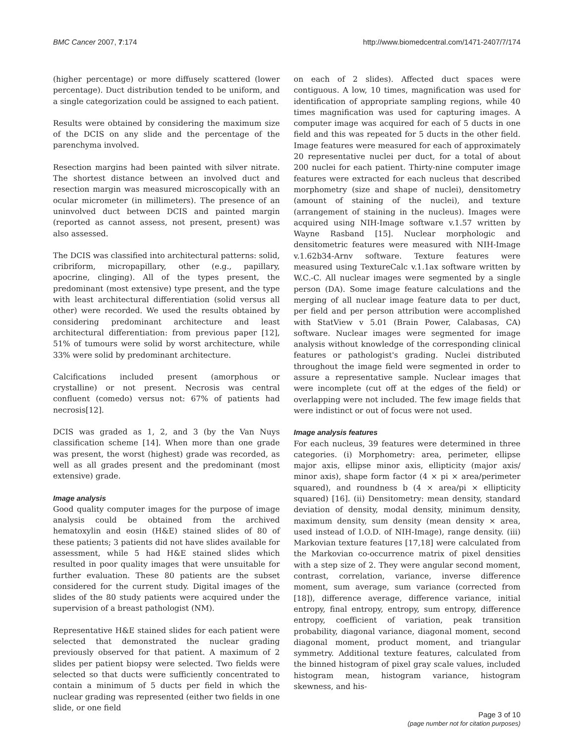BMC Cancer 2007, 7:174 http://www.biomedcentral.com/1471-2407/7/174
(higher percentage) or more diffusely scattered (lower percentage). Duct distribution tended to be uniform, and a single categorization could be assigned to each patient.
Results were obtained by considering the maximum size of the DCIS on any slide and the percentage of the parenchyma involved.
Resection margins had been painted with silver nitrate. The shortest distance between an involved duct and resection margin was measured microscopically with an ocular micrometer (in millimeters). The presence of an uninvolved duct between DCIS and painted margin (reported as cannot assess, not present, present) was also assessed.
The DCIS was classified into architectural patterns: solid, cribriform, micropapillary, other (e.g., papillary, apocrine, clinging). All of the types present, the predominant (most extensive) type present, and the type with least architectural differentiation (solid versus all other) were recorded. We used the results obtained by considering predominant architecture and least architectural differentiation: from previous paper [12], 51% of tumours were solid by worst architecture, while 33% were solid by predominant architecture.
Calcifications included present (amorphous or crystalline) or not present. Necrosis was central confluent (comedo) versus not: 67% of patients had necrosis[12].
DCIS was graded as 1, 2, and 3 (by the Van Nuys classification scheme [14]. When more than one grade was present, the worst (highest) grade was recorded, as well as all grades present and the predominant (most extensive) grade.
Image analysis
Good quality computer images for the purpose of image analysis could be obtained from the archived hematoxylin and eosin (H&E) stained slides of 80 of these patients; 3 patients did not have slides available for assessment, while 5 had H&E stained slides which resulted in poor quality images that were unsuitable for further evaluation. These 80 patients are the subset considered for the current study. Digital images of the slides of the 80 study patients were acquired under the supervision of a breast pathologist (NM).
Representative H&E stained slides for each patient were selected that demonstrated the nuclear grading previously observed for that patient. A maximum of 2 slides per patient biopsy were selected. Two fields were selected so that ducts were sufficiently concentrated to contain a minimum of 5 ducts per field in which the nuclear grading was represented (either two fields in one slide, or one field
on each of 2 slides). Affected duct spaces were contiguous. A low, 10 times, magnification was used for identification of appropriate sampling regions, while 40 times magnification was used for capturing images. A computer image was acquired for each of 5 ducts in one field and this was repeated for 5 ducts in the other field. Image features were measured for each of approximately 20 representative nuclei per duct, for a total of about 200 nuclei for each patient. Thirty-nine computer image features were extracted for each nucleus that described morphometry (size and shape of nuclei), densitometry (amount of staining of the nuclei), and texture (arrangement of staining in the nucleus). Images were acquired using NIH-Image software v.1.57 written by Wayne Rasband [15]. Nuclear morphologic and densitometric features were measured with NIH-Image v.1.62b34-Arnv software. Texture features were measured using TextureCalc v.1.1ax software written by W.C.-C. All nuclear images were segmented by a single person (DA). Some image feature calculations and the merging of all nuclear image feature data to per duct, per field and per person attribution were accomplished with StatView v 5.01 (Brain Power, Calabasas, CA) software. Nuclear images were segmented for image analysis without knowledge of the corresponding clinical features or pathologist's grading. Nuclei distributed throughout the image field were segmented in order to assure a representative sample. Nuclear images that were incomplete (cut off at the edges of the field) or overlapping were not included. The few image fields that were indistinct or out of focus were not used.
Image analysis features
For each nucleus, 39 features were determined in three categories. (i) Morphometry: area, perimeter, ellipse major axis, ellipse minor axis, ellipticity (major axis/ minor axis), shape form factor (4 × pi × area/perimeter squared), and roundness b (4 × area/pi × ellipticity squared) [16]. (ii) Densitometry: mean density, standard deviation of density, modal density, minimum density, maximum density, sum density (mean density × area, used instead of I.O.D. of NIH-Image), range density. (iii) Markovian texture features [17,18] were calculated from the Markovian co-occurrence matrix of pixel densities with a step size of 2. They were angular second moment, contrast, correlation, variance, inverse difference moment, sum average, sum variance (corrected from [18]), difference average, difference variance, initial entropy, final entropy, entropy, sum entropy, difference entropy, coefficient of variation, peak transition probability, diagonal variance, diagonal moment, second diagonal moment, product moment, and triangular symmetry. Additional texture features, calculated from the binned histogram of pixel gray scale values, included histogram mean, histogram variance, histogram skewness, and his-
Page 3 of 10
(page number not for citation purposes)